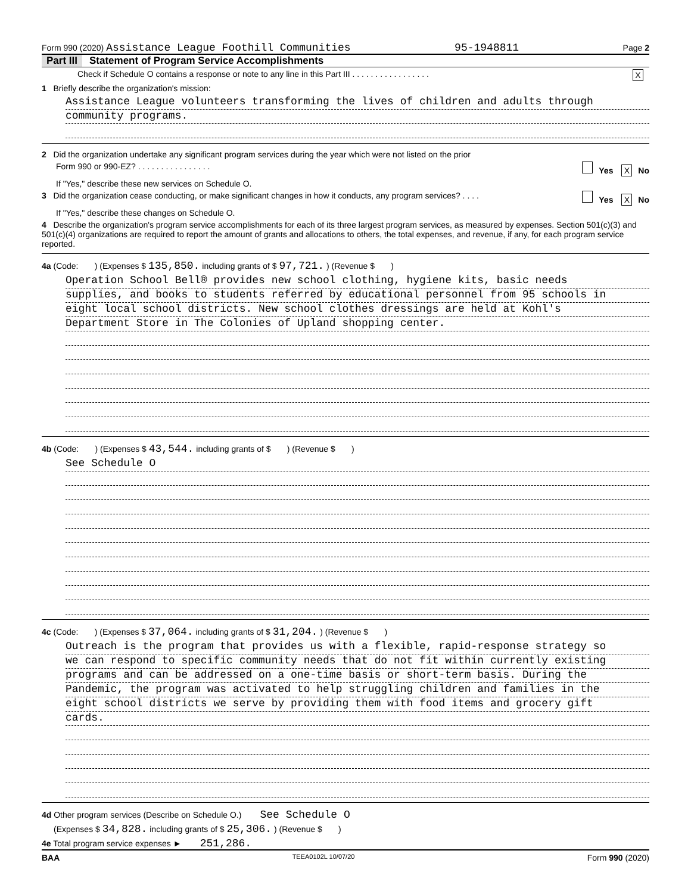Form 990 (2020) Assistance League Foothill Communities 95-1948811 Page 2
Part III Statement of Program Service Accomplishments
Check if Schedule O contains a response or note to any line in this Part III . . . . . . . . . . . . . . . . . X
1 Briefly describe the organization's mission:
Assistance League volunteers transforming the lives of children and adults through
community programs.
2 Did the organization undertake any significant program services during the year which were not listed on the prior
Form 990 or 990-EZ? . . . . . . . . . . . . . . . . Yes X No
If "Yes," describe these new services on Schedule O.
3 Did the organization cease conducting, or make significant changes in how it conducts, any program services? . . . . Yes X No
If "Yes," describe these changes on Schedule O.
4 Describe the organization's program service accomplishments for each of its three largest program services, as measured by expenses. Section 501(c)(3) and 501(c)(4) organizations are required to report the amount of grants and allocations to others, the total expenses, and revenue, if any, for each program service reported.
4a (Code: ) (Expenses $ 135,850. including grants of $ 97,721. ) (Revenue $ )
Operation School Bell® provides new school clothing, hygiene kits, basic needs
supplies, and books to students referred by educational personnel from 95 schools in
eight local school districts. New school clothes dressings are held at Kohl's
Department Store in The Colonies of Upland shopping center.
4b (Code: ) (Expenses $ 43,544. including grants of $ ) (Revenue $ )
See Schedule O
4c (Code: ) (Expenses $ 37,064. including grants of $ 31,204. ) (Revenue $ )
Outreach is the program that provides us with a flexible, rapid-response strategy so
we can respond to specific community needs that do not fit within currently existing
programs and can be addressed on a one-time basis or short-term basis. During the
Pandemic, the program was activated to help struggling children and families in the
eight school districts we serve by providing them with food items and grocery gift
cards.
4d Other program services (Describe on Schedule O.) See Schedule O
(Expenses $ 34,828. including grants of $ 25,306. ) (Revenue $ )
4e Total program service expenses ► 251,286.
BAA TEEA0102L 10/07/20 Form 990 (2020)